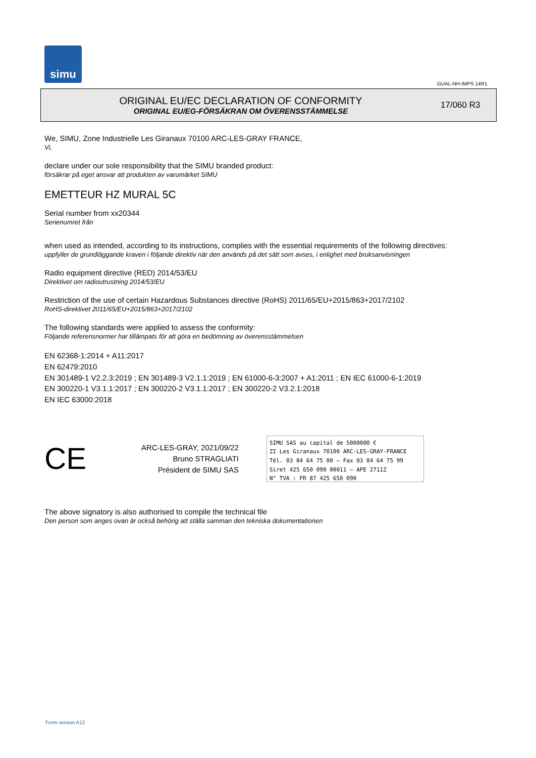simu
GUAL-NH-IMPS 14R1
ORIGINAL EU/EC DECLARATION OF CONFORMITY
ORIGINAL EU/EG-FÖRSÄKRAN OM ÖVERENSSTÄMMELSE
17/060 R3
We, SIMU, Zone Industrielle Les Giranaux 70100 ARC-LES-GRAY FRANCE,
Vi,
declare under our sole responsibility that the SIMU branded product:
försäkrar på eget ansvar att produkten av varumärket SIMU
EMETTEUR HZ MURAL 5C
Serial number from xx20344
Serienumret från
when used as intended, according to its instructions, complies with the essential requirements of the following directives:
uppfyller de grundläggande kraven i följande direktiv när den används på det sätt som avses, i enlighet med bruksanvisningen
Radio equipment directive (RED) 2014/53/EU
Direktivet om radioutrustning 2014/53/EU
Restriction of the use of certain Hazardous Substances directive (RoHS) 2011/65/EU+2015/863+2017/2102
RoHS-direktivet 2011/65/EU+2015/863+2017/2102
The following standards were applied to assess the conformity:
Följande referensnormer har tillämpats för att göra en bedömning av överensstämmelsen
EN 62368-1:2014 + A11:2017
EN 62479:2010
EN 301489-1 V2.2.3:2019 ; EN 301489-3 V2.1.1:2019 ; EN 61000-6-3:2007 + A1:2011 ; EN IEC 61000-6-1:2019
EN 300220-1 V3.1.1:2017 ; EN 300220-2 V3.1.1:2017 ; EN 300220-2 V3.2.1:2018
EN IEC 63000:2018
CE
ARC-LES-GRAY, 2021/09/22
Bruno STRAGLIATI
Président de SIMU SAS
SIMU SAS au capital de 5000000 €
ZI Les Giranaux 70100 ARC-LES-GRAY-FRANCE
Tél. 03 84 64 75 00 – Fax 03 84 64 75 99
Siret 425 650 090 00011 – APE 2711Z
N° TVA : FR 87 425 650 090
The above signatory is also authorised to compile the technical file
Den person som anges ovan är också behörig att ställa samman den tekniska dokumentationen
Form version A12